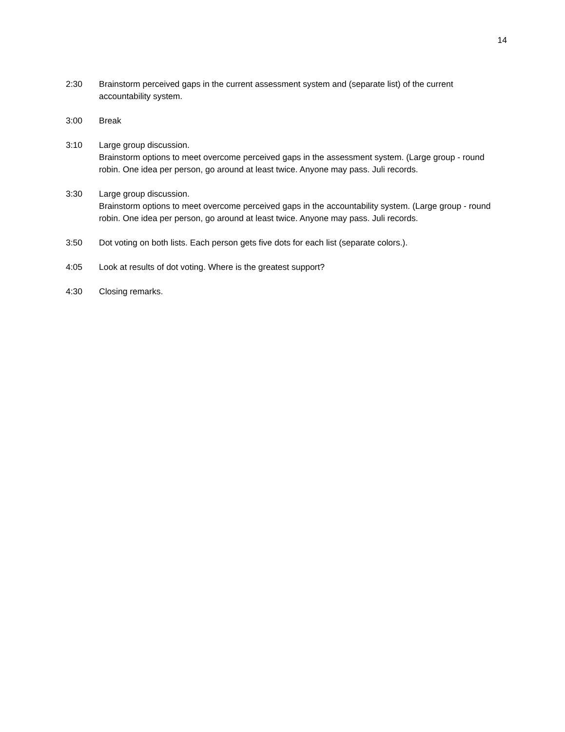14
2:30 Brainstorm perceived gaps in the current assessment system and (separate list) of the current accountability system.
3:00 Break
3:10 Large group discussion.
Brainstorm options to meet overcome perceived gaps in the assessment system. (Large group - round robin. One idea per person, go around at least twice. Anyone may pass. Juli records.
3:30 Large group discussion.
Brainstorm options to meet overcome perceived gaps in the accountability system. (Large group - round robin. One idea per person, go around at least twice. Anyone may pass. Juli records.
3:50 Dot voting on both lists. Each person gets five dots for each list (separate colors.).
4:05 Look at results of dot voting. Where is the greatest support?
4:30 Closing remarks.